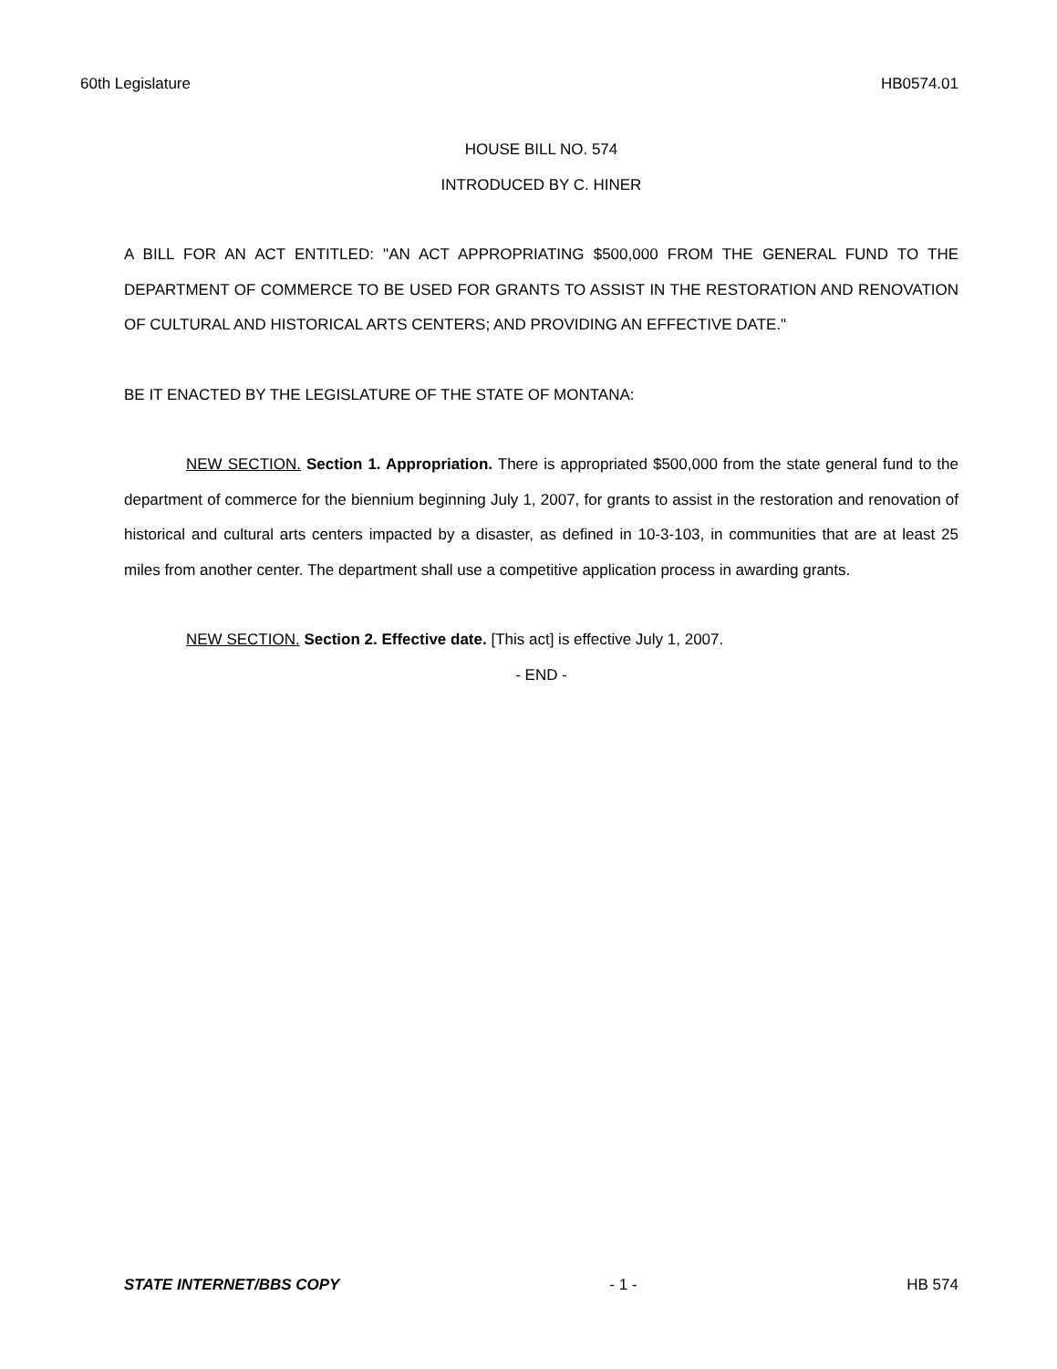60th Legislature HB0574.01
HOUSE BILL NO. 574
INTRODUCED BY C. HINER
A BILL FOR AN ACT ENTITLED: "AN ACT APPROPRIATING $500,000 FROM THE GENERAL FUND TO THE DEPARTMENT OF COMMERCE TO BE USED FOR GRANTS TO ASSIST IN THE RESTORATION AND RENOVATION OF CULTURAL AND HISTORICAL ARTS CENTERS; AND PROVIDING AN EFFECTIVE DATE."
BE IT ENACTED BY THE LEGISLATURE OF THE STATE OF MONTANA:
NEW SECTION. Section 1. Appropriation. There is appropriated $500,000 from the state general fund to the department of commerce for the biennium beginning July 1, 2007, for grants to assist in the restoration and renovation of historical and cultural arts centers impacted by a disaster, as defined in 10-3-103, in communities that are at least 25 miles from another center. The department shall use a competitive application process in awarding grants.
NEW SECTION. Section 2. Effective date. [This act] is effective July 1, 2007.
- END -
STATE INTERNET/BBS COPY - 1 - HB 574